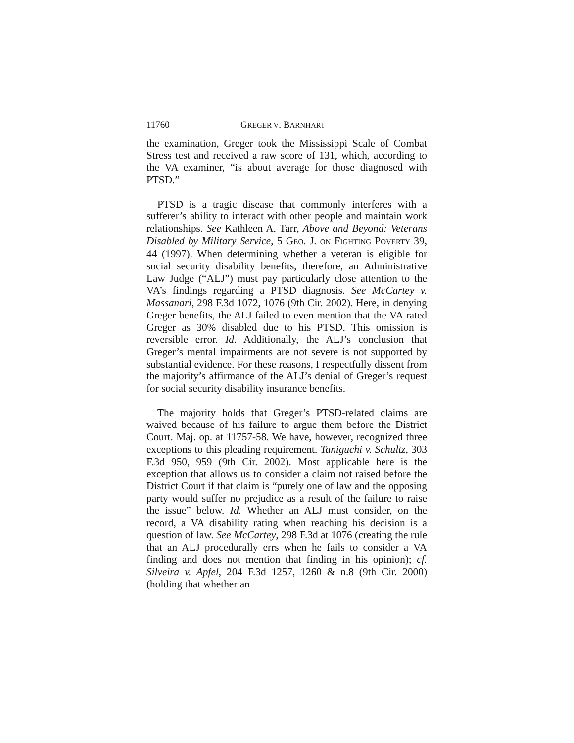11760 GREGER V. BARNHART
the examination, Greger took the Mississippi Scale of Combat Stress test and received a raw score of 131, which, according to the VA examiner, “is about average for those diagnosed with PTSD.”
PTSD is a tragic disease that commonly interferes with a sufferer’s ability to interact with other people and maintain work relationships. See Kathleen A. Tarr, Above and Beyond: Veterans Disabled by Military Service, 5 GEO. J. ON FIGHTING POVERTY 39, 44 (1997). When determining whether a veteran is eligible for social security disability benefits, therefore, an Administrative Law Judge (“ALJ”) must pay particularly close attention to the VA’s findings regarding a PTSD diagnosis. See McCartey v. Massanari, 298 F.3d 1072, 1076 (9th Cir. 2002). Here, in denying Greger benefits, the ALJ failed to even mention that the VA rated Greger as 30% disabled due to his PTSD. This omission is reversible error. Id. Additionally, the ALJ’s conclusion that Greger’s mental impairments are not severe is not supported by substantial evidence. For these reasons, I respectfully dissent from the majority’s affirmance of the ALJ’s denial of Greger’s request for social security disability insurance benefits.
The majority holds that Greger’s PTSD-related claims are waived because of his failure to argue them before the District Court. Maj. op. at 11757-58. We have, however, recognized three exceptions to this pleading requirement. Taniguchi v. Schultz, 303 F.3d 950, 959 (9th Cir. 2002). Most applicable here is the exception that allows us to consider a claim not raised before the District Court if that claim is “purely one of law and the opposing party would suffer no prejudice as a result of the failure to raise the issue” below. Id. Whether an ALJ must consider, on the record, a VA disability rating when reaching his decision is a question of law. See McCartey, 298 F.3d at 1076 (creating the rule that an ALJ procedurally errs when he fails to consider a VA finding and does not mention that finding in his opinion); cf. Silveira v. Apfel, 204 F.3d 1257, 1260 & n.8 (9th Cir. 2000) (holding that whether an